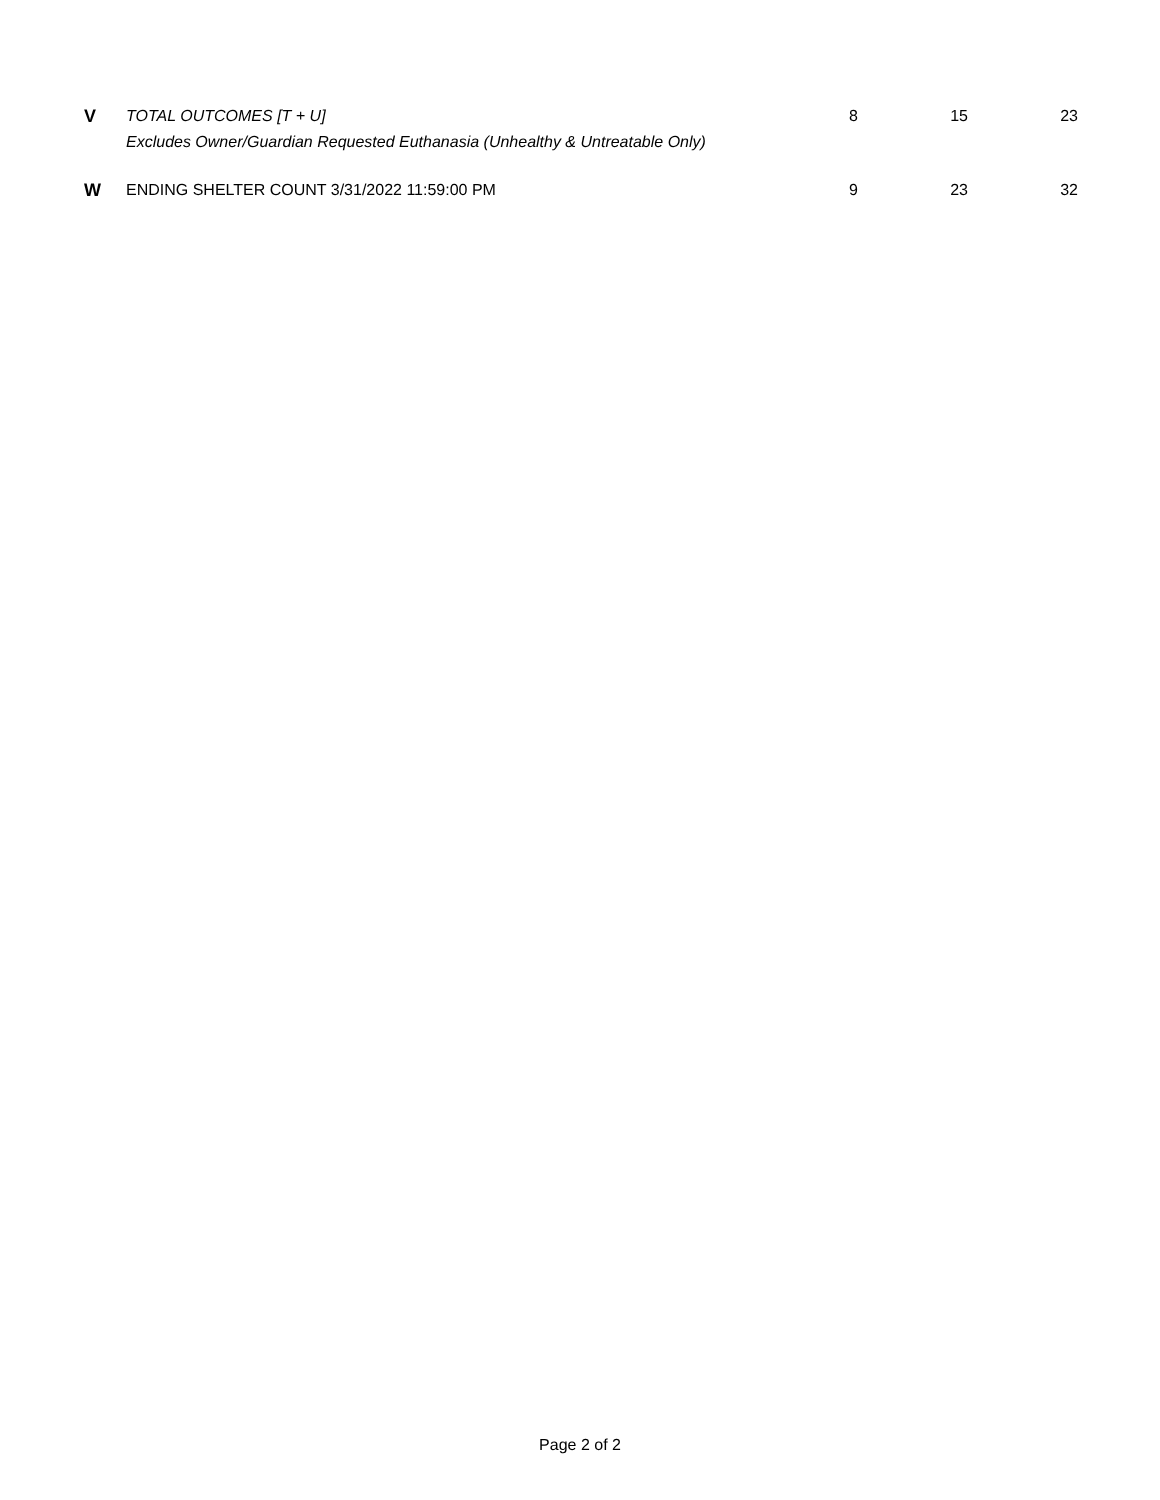| V | TOTAL OUTCOMES [T + U] | 8 | 15 | 23 |
| | Excludes Owner/Guardian Requested Euthanasia (Unhealthy & Untreatable Only) | | | |
| W | ENDING SHELTER COUNT 3/31/2022 11:59:00 PM | 9 | 23 | 32 |
Page 2 of 2